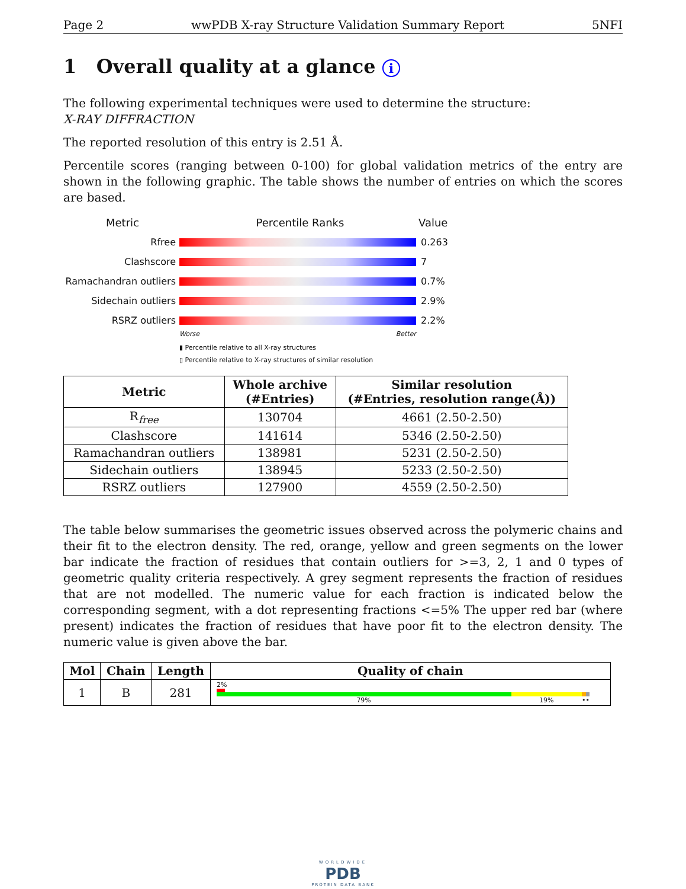Page 2 wwPDB X-ray Structure Validation Summary Report 5NFI
1 Overall quality at a glance i
The following experimental techniques were used to determine the structure:
X-RAY DIFFRACTION
The reported resolution of this entry is 2.51 Å.
Percentile scores (ranging between 0-100) for global validation metrics of the entry are shown in the following graphic. The table shows the number of entries on which the scores are based.
Metric Percentile Ranks Value
Rfree 0.263
Clashscore 7
Ramachandran outliers
0.7%
Sidechain outliers 2.9%
RSRZ outliers 2.2%
Worse Better
▮ Percentile relative to all X-ray structures
▯ Percentile relative to X-ray structures of similar resolution
| Metric | Whole archive (#Entries) | Similar resolution (#Entries, resolution range(Å)) |
| --- | --- | --- |
| R<sub>free</sub> | 130704 | 4661 (2.50-2.50) |
| Clashscore | 141614 | 5346 (2.50-2.50) |
| Ramachandran outliers | 138981 | 5231 (2.50-2.50) |
| Sidechain outliers | 138945 | 5233 (2.50-2.50) |
| RSRZ outliers | 127900 | 4559 (2.50-2.50) |
The table below summarises the geometric issues observed across the polymeric chains and their fit to the electron density. The red, orange, yellow and green segments on the lower bar indicate the fraction of residues that contain outliers for >=3, 2, 1 and 0 types of geometric quality criteria respectively. A grey segment represents the fraction of residues that are not modelled. The numeric value for each fraction is indicated below the corresponding segment, with a dot representing fractions <=5% The upper red bar (where present) indicates the fraction of residues that have poor fit to the electron density. The numeric value is given above the bar.
| Mol | Chain | Length | Quality of chain |
| --- | --- | --- | --- |
| 1 | B | 281 | 2% 79% 19% •• |
WORLDWIDE
PDB
PROTEIN DATA BANK